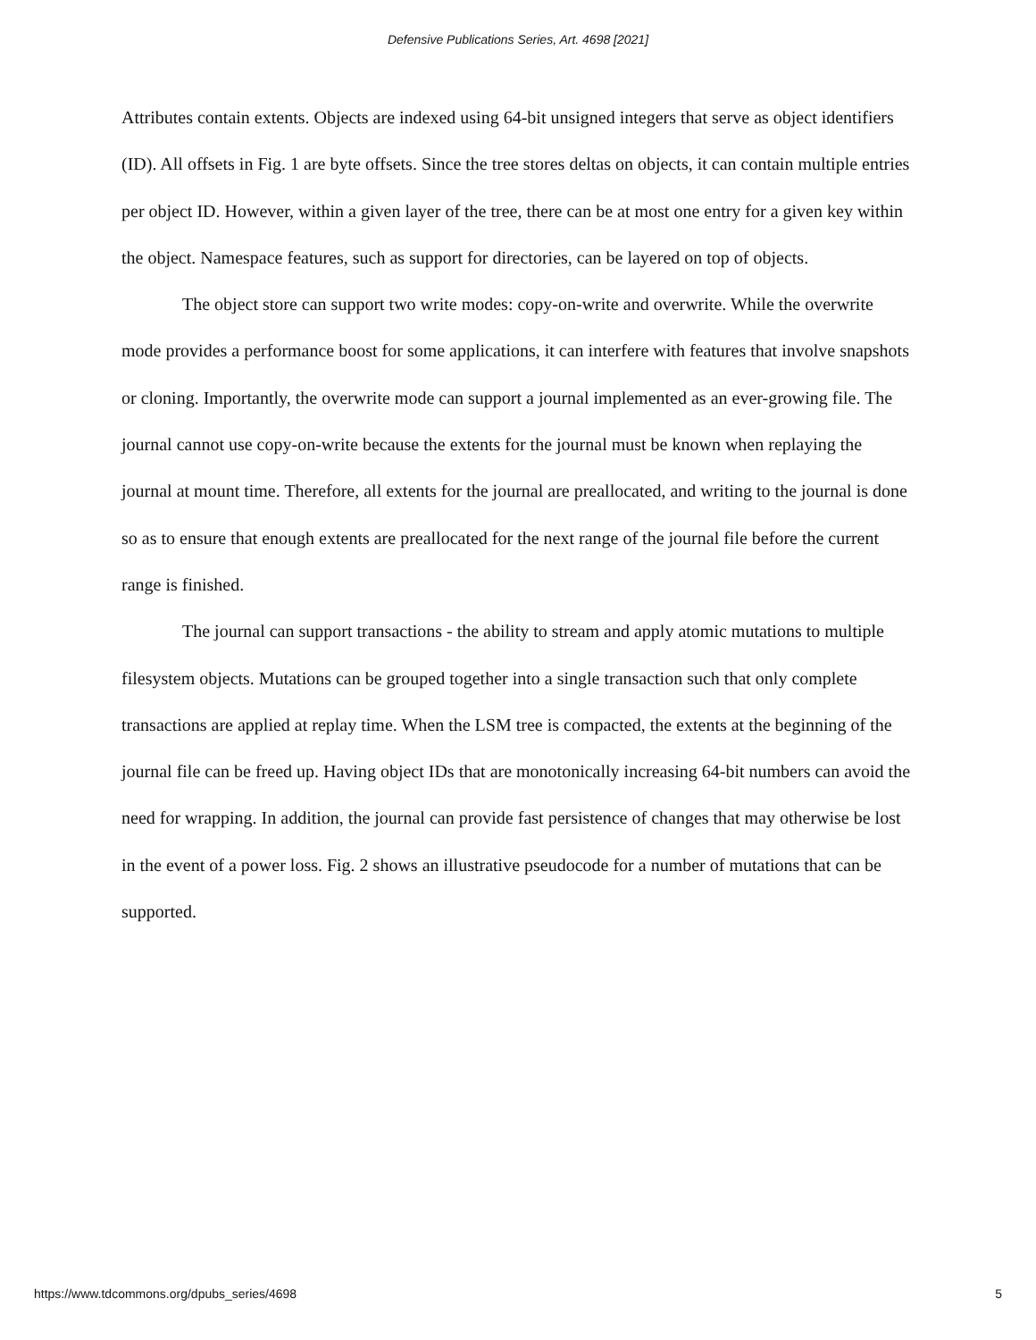Defensive Publications Series, Art. 4698 [2021]
Attributes contain extents. Objects are indexed using 64-bit unsigned integers that serve as object identifiers (ID). All offsets in Fig. 1 are byte offsets. Since the tree stores deltas on objects, it can contain multiple entries per object ID. However, within a given layer of the tree, there can be at most one entry for a given key within the object. Namespace features, such as support for directories, can be layered on top of objects.
The object store can support two write modes: copy-on-write and overwrite. While the overwrite mode provides a performance boost for some applications, it can interfere with features that involve snapshots or cloning. Importantly, the overwrite mode can support a journal implemented as an ever-growing file. The journal cannot use copy-on-write because the extents for the journal must be known when replaying the journal at mount time. Therefore, all extents for the journal are preallocated, and writing to the journal is done so as to ensure that enough extents are preallocated for the next range of the journal file before the current range is finished.
The journal can support transactions - the ability to stream and apply atomic mutations to multiple filesystem objects. Mutations can be grouped together into a single transaction such that only complete transactions are applied at replay time. When the LSM tree is compacted, the extents at the beginning of the journal file can be freed up. Having object IDs that are monotonically increasing 64-bit numbers can avoid the need for wrapping. In addition, the journal can provide fast persistence of changes that may otherwise be lost in the event of a power loss. Fig. 2 shows an illustrative pseudocode for a number of mutations that can be supported.
https://www.tdcommons.org/dpubs_series/4698 5